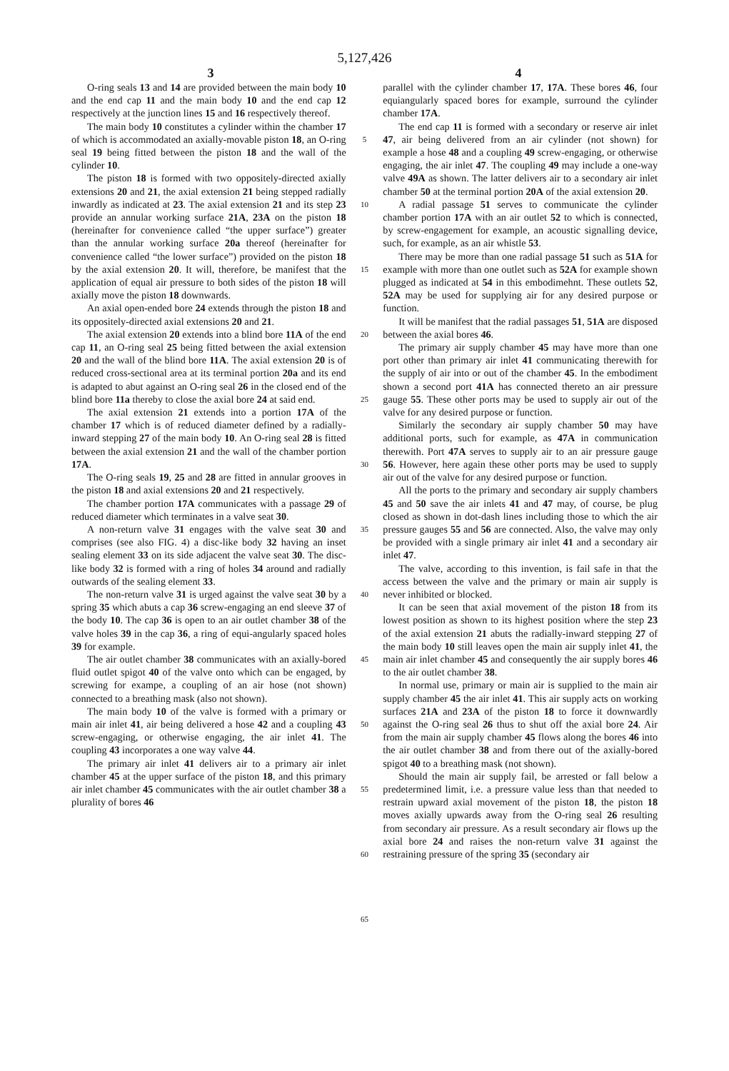5,127,426
3 4
O-ring seals 13 and 14 are provided between the main body 10 and the end cap 11 and the main body 10 and the end cap 12 respectively at the junction lines 15 and 16 respectively thereof.
The main body 10 constitutes a cylinder within the chamber 17 of which is accommodated an axially-movable piston 18, an O-ring seal 19 being fitted between the piston 18 and the wall of the cylinder 10.
The piston 18 is formed with two oppositely-directed axially extensions 20 and 21, the axial extension 21 being stepped radially inwardly as indicated at 23. The axial extension 21 and its step 23 provide an annular working surface 21A, 23A on the piston 18 (hereinafter for convenience called “the upper surface”) greater than the annular working surface 20a thereof (hereinafter for convenience called “the lower surface”) provided on the piston 18 by the axial extension 20. It will, therefore, be manifest that the application of equal air pressure to both sides of the piston 18 will axially move the piston 18 downwards.
An axial open-ended bore 24 extends through the piston 18 and its oppositely-directed axial extensions 20 and 21.
The axial extension 20 extends into a blind bore 11A of the end cap 11, an O-ring seal 25 being fitted between the axial extension 20 and the wall of the blind bore 11A. The axial extension 20 is of reduced cross-sectional area at its terminal portion 20a and its end is adapted to abut against an O-ring seal 26 in the closed end of the blind bore 11a thereby to close the axial bore 24 at said end.
The axial extension 21 extends into a portion 17A of the chamber 17 which is of reduced diameter defined by a radially-inward stepping 27 of the main body 10. An O-ring seal 28 is fitted between the axial extension 21 and the wall of the chamber portion 17A.
The O-ring seals 19, 25 and 28 are fitted in annular grooves in the piston 18 and axial extensions 20 and 21 respectively.
The chamber portion 17A communicates with a passage 29 of reduced diameter which terminates in a valve seat 30.
A non-return valve 31 engages with the valve seat 30 and comprises (see also FIG. 4) a disc-like body 32 having an inset sealing element 33 on its side adjacent the valve seat 30. The disc-like body 32 is formed with a ring of holes 34 around and radially outwards of the sealing element 33.
The non-return valve 31 is urged against the valve seat 30 by a spring 35 which abuts a cap 36 screw-engaging an end sleeve 37 of the body 10. The cap 36 is open to an air outlet chamber 38 of the valve holes 39 in the cap 36, a ring of equi-angularly spaced holes 39 for example.
The air outlet chamber 38 communicates with an axially-bored fluid outlet spigot 40 of the valve onto which can be engaged, by screwing for exampe, a coupling of an air hose (not shown) connected to a breathing mask (also not shown).
The main body 10 of the valve is formed with a primary or main air inlet 41, air being delivered a hose 42 and a coupling 43 screw-engaging, or otherwise engaging, the air inlet 41. The coupling 43 incorporates a one way valve 44.
The primary air inlet 41 delivers air to a primary air inlet chamber 45 at the upper surface of the piston 18, and this primary air inlet chamber 45 communicates with the air outlet chamber 38 a plurality of bores 46
5
10
15
20
25
30
35
40
45
50
55
60
65
parallel with the cylinder chamber 17, 17A. These bores 46, four equiangularly spaced bores for example, surround the cylinder chamber 17A.
The end cap 11 is formed with a secondary or reserve air inlet 47, air being delivered from an air cylinder (not shown) for example a hose 48 and a coupling 49 screw-engaging, or otherwise engaging, the air inlet 47. The coupling 49 may include a one-way valve 49A as shown. The latter delivers air to a secondary air inlet chamber 50 at the terminal portion 20A of the axial extension 20.
A radial passage 51 serves to communicate the cylinder chamber portion 17A with an air outlet 52 to which is connected, by screw-engagement for example, an acoustic signalling device, such, for example, as an air whistle 53.
There may be more than one radial passage 51 such as 51A for example with more than one outlet such as 52A for example shown plugged as indicated at 54 in this embodimehnt. These outlets 52, 52A may be used for supplying air for any desired purpose or function.
It will be manifest that the radial passages 51, 51A are disposed between the axial bores 46.
The primary air supply chamber 45 may have more than one port other than primary air inlet 41 communicating therewith for the supply of air into or out of the chamber 45. In the embodiment shown a second port 41A has connected thereto an air pressure gauge 55. These other ports may be used to supply air out of the valve for any desired purpose or function.
Similarly the secondary air supply chamber 50 may have additional ports, such for example, as 47A in communication therewith. Port 47A serves to supply air to an air pressure gauge 56. However, here again these other ports may be used to supply air out of the valve for any desired purpose or function.
All the ports to the primary and secondary air supply chambers 45 and 50 save the air inlets 41 and 47 may, of course, be plug closed as shown in dot-dash lines including those to which the air pressure gauges 55 and 56 are connected. Also, the valve may only be provided with a single primary air inlet 41 and a secondary air inlet 47.
The valve, according to this invention, is fail safe in that the access between the valve and the primary or main air supply is never inhibited or blocked.
It can be seen that axial movement of the piston 18 from its lowest position as shown to its highest position where the step 23 of the axial extension 21 abuts the radially-inward stepping 27 of the main body 10 still leaves open the main air supply inlet 41, the main air inlet chamber 45 and consequently the air supply bores 46 to the air outlet chamber 38.
In normal use, primary or main air is supplied to the main air supply chamber 45 the air inlet 41. This air supply acts on working surfaces 21A and 23A of the piston 18 to force it downwardly against the O-ring seal 26 thus to shut off the axial bore 24. Air from the main air supply chamber 45 flows along the bores 46 into the air outlet chamber 38 and from there out of the axially-bored spigot 40 to a breathing mask (not shown).
Should the main air supply fail, be arrested or fall below a predetermined limit, i.e. a pressure value less than that needed to restrain upward axial movement of the piston 18, the piston 18 moves axially upwards away from the O-ring seal 26 resulting from secondary air pressure. As a result secondary air flows up the axial bore 24 and raises the non-return valve 31 against the restraining pressure of the spring 35 (secondary air